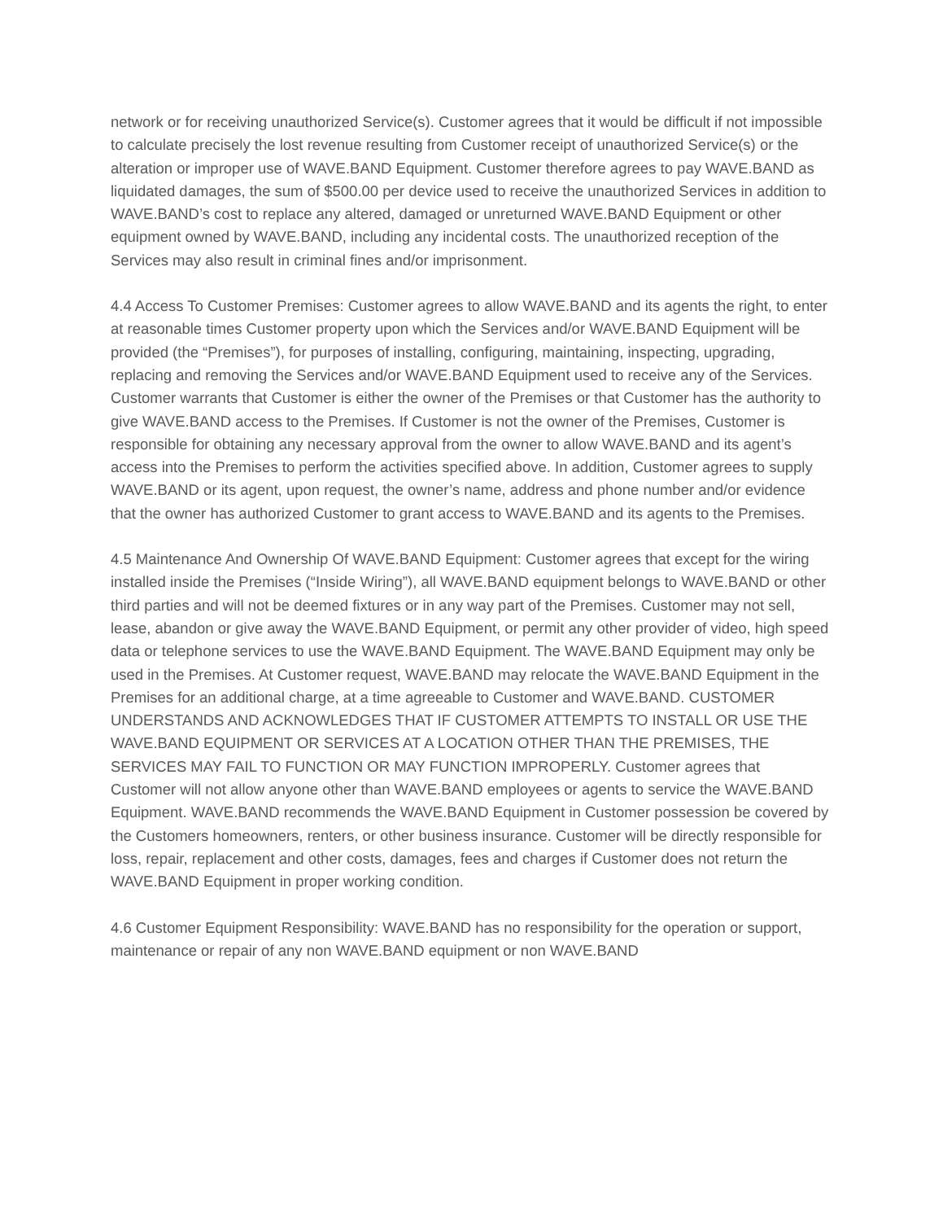network or for receiving unauthorized Service(s). Customer agrees that it would be difficult if not impossible to calculate precisely the lost revenue resulting from Customer receipt of unauthorized Service(s) or the alteration or improper use of WAVE.BAND Equipment. Customer therefore agrees to pay WAVE.BAND as liquidated damages, the sum of $500.00 per device used to receive the unauthorized Services in addition to WAVE.BAND’s cost to replace any altered, damaged or unreturned WAVE.BAND Equipment or other equipment owned by WAVE.BAND, including any incidental costs. The unauthorized reception of the Services may also result in criminal fines and/or imprisonment.
4.4 Access To Customer Premises: Customer agrees to allow WAVE.BAND and its agents the right, to enter at reasonable times Customer property upon which the Services and/or WAVE.BAND Equipment will be provided (the “Premises”), for purposes of installing, configuring, maintaining, inspecting, upgrading, replacing and removing the Services and/or WAVE.BAND Equipment used to receive any of the Services. Customer warrants that Customer is either the owner of the Premises or that Customer has the authority to give WAVE.BAND access to the Premises. If Customer is not the owner of the Premises, Customer is responsible for obtaining any necessary approval from the owner to allow WAVE.BAND and its agent’s access into the Premises to perform the activities specified above. In addition, Customer agrees to supply WAVE.BAND or its agent, upon request, the owner’s name, address and phone number and/or evidence that the owner has authorized Customer to grant access to WAVE.BAND and its agents to the Premises.
4.5 Maintenance And Ownership Of WAVE.BAND Equipment: Customer agrees that except for the wiring installed inside the Premises (“Inside Wiring”), all WAVE.BAND equipment belongs to WAVE.BAND or other third parties and will not be deemed fixtures or in any way part of the Premises. Customer may not sell, lease, abandon or give away the WAVE.BAND Equipment, or permit any other provider of video, high speed data or telephone services to use the WAVE.BAND Equipment. The WAVE.BAND Equipment may only be used in the Premises. At Customer request, WAVE.BAND may relocate the WAVE.BAND Equipment in the Premises for an additional charge, at a time agreeable to Customer and WAVE.BAND. CUSTOMER UNDERSTANDS AND ACKNOWLEDGES THAT IF CUSTOMER ATTEMPTS TO INSTALL OR USE THE WAVE.BAND EQUIPMENT OR SERVICES AT A LOCATION OTHER THAN THE PREMISES, THE SERVICES MAY FAIL TO FUNCTION OR MAY FUNCTION IMPROPERLY. Customer agrees that Customer will not allow anyone other than WAVE.BAND employees or agents to service the WAVE.BAND Equipment. WAVE.BAND recommends the WAVE.BAND Equipment in Customer possession be covered by the Customers homeowners, renters, or other business insurance. Customer will be directly responsible for loss, repair, replacement and other costs, damages, fees and charges if Customer does not return the WAVE.BAND Equipment in proper working condition.
4.6 Customer Equipment Responsibility: WAVE.BAND has no responsibility for the operation or support, maintenance or repair of any non WAVE.BAND equipment or non WAVE.BAND